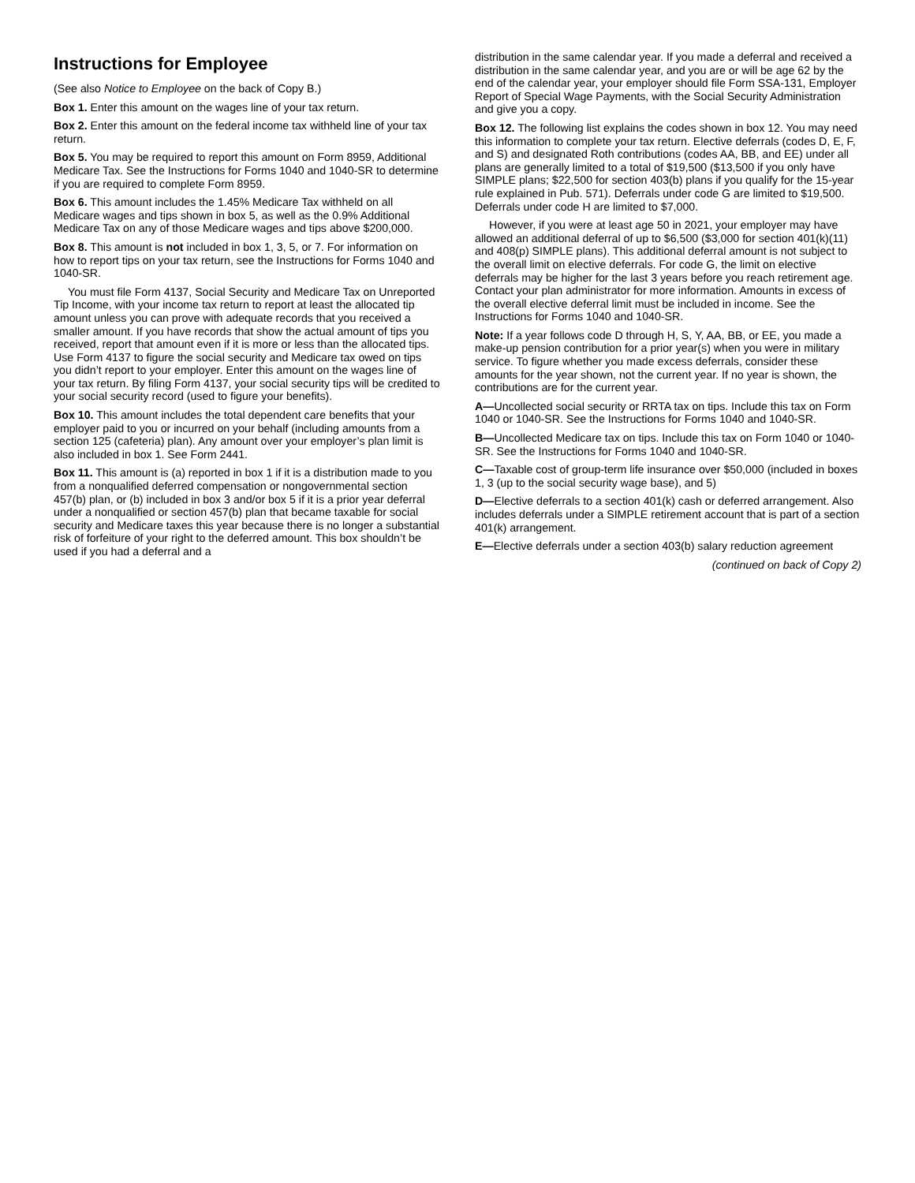Instructions for Employee
(See also Notice to Employee on the back of Copy B.)
Box 1. Enter this amount on the wages line of your tax return.
Box 2. Enter this amount on the federal income tax withheld line of your tax return.
Box 5. You may be required to report this amount on Form 8959, Additional Medicare Tax. See the Instructions for Forms 1040 and 1040-SR to determine if you are required to complete Form 8959.
Box 6. This amount includes the 1.45% Medicare Tax withheld on all Medicare wages and tips shown in box 5, as well as the 0.9% Additional Medicare Tax on any of those Medicare wages and tips above $200,000.
Box 8. This amount is not included in box 1, 3, 5, or 7. For information on how to report tips on your tax return, see the Instructions for Forms 1040 and 1040-SR.
You must file Form 4137, Social Security and Medicare Tax on Unreported Tip Income, with your income tax return to report at least the allocated tip amount unless you can prove with adequate records that you received a smaller amount. If you have records that show the actual amount of tips you received, report that amount even if it is more or less than the allocated tips. Use Form 4137 to figure the social security and Medicare tax owed on tips you didn’t report to your employer. Enter this amount on the wages line of your tax return. By filing Form 4137, your social security tips will be credited to your social security record (used to figure your benefits).
Box 10. This amount includes the total dependent care benefits that your employer paid to you or incurred on your behalf (including amounts from a section 125 (cafeteria) plan). Any amount over your employer’s plan limit is also included in box 1. See Form 2441.
Box 11. This amount is (a) reported in box 1 if it is a distribution made to you from a nonqualified deferred compensation or nongovernmental section 457(b) plan, or (b) included in box 3 and/or box 5 if it is a prior year deferral under a nonqualified or section 457(b) plan that became taxable for social security and Medicare taxes this year because there is no longer a substantial risk of forfeiture of your right to the deferred amount. This box shouldn’t be used if you had a deferral and a
distribution in the same calendar year. If you made a deferral and received a distribution in the same calendar year, and you are or will be age 62 by the end of the calendar year, your employer should file Form SSA-131, Employer Report of Special Wage Payments, with the Social Security Administration and give you a copy.
Box 12. The following list explains the codes shown in box 12. You may need this information to complete your tax return. Elective deferrals (codes D, E, F, and S) and designated Roth contributions (codes AA, BB, and EE) under all plans are generally limited to a total of $19,500 ($13,500 if you only have SIMPLE plans; $22,500 for section 403(b) plans if you qualify for the 15-year rule explained in Pub. 571). Deferrals under code G are limited to $19,500. Deferrals under code H are limited to $7,000.
However, if you were at least age 50 in 2021, your employer may have allowed an additional deferral of up to $6,500 ($3,000 for section 401(k)(11) and 408(p) SIMPLE plans). This additional deferral amount is not subject to the overall limit on elective deferrals. For code G, the limit on elective deferrals may be higher for the last 3 years before you reach retirement age. Contact your plan administrator for more information. Amounts in excess of the overall elective deferral limit must be included in income. See the Instructions for Forms 1040 and 1040-SR.
Note: If a year follows code D through H, S, Y, AA, BB, or EE, you made a make-up pension contribution for a prior year(s) when you were in military service. To figure whether you made excess deferrals, consider these amounts for the year shown, not the current year. If no year is shown, the contributions are for the current year.
A—Uncollected social security or RRTA tax on tips. Include this tax on Form 1040 or 1040-SR. See the Instructions for Forms 1040 and 1040-SR.
B—Uncollected Medicare tax on tips. Include this tax on Form 1040 or 1040-SR. See the Instructions for Forms 1040 and 1040-SR.
C—Taxable cost of group-term life insurance over $50,000 (included in boxes 1, 3 (up to the social security wage base), and 5)
D—Elective deferrals to a section 401(k) cash or deferred arrangement. Also includes deferrals under a SIMPLE retirement account that is part of a section 401(k) arrangement.
E—Elective deferrals under a section 403(b) salary reduction agreement
(continued on back of Copy 2)